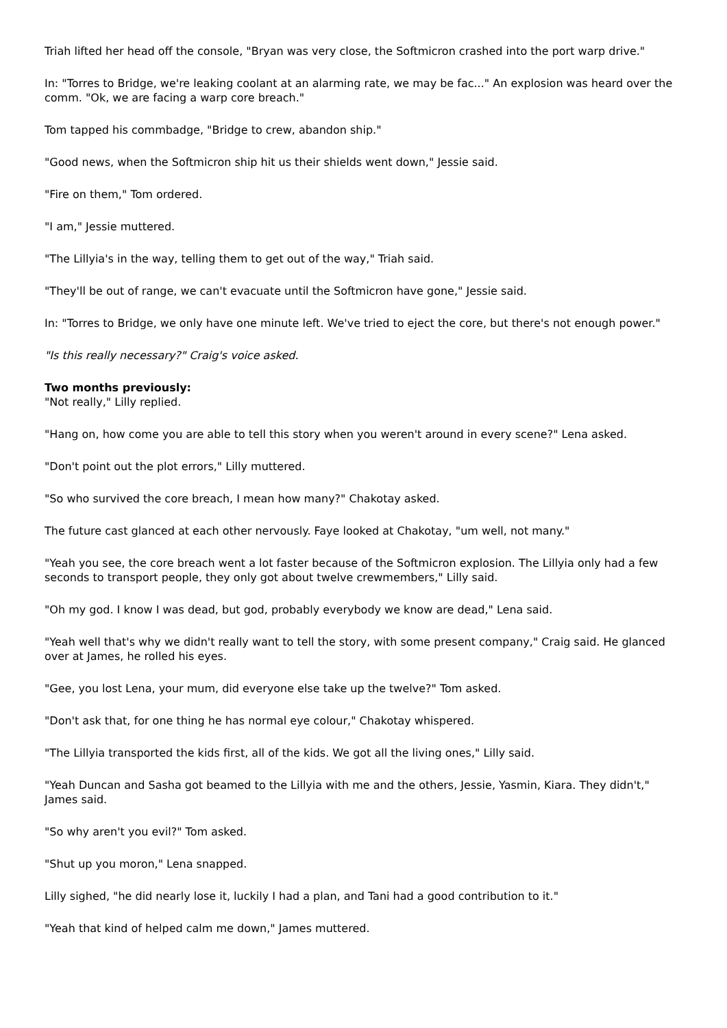Triah lifted her head off the console, "Bryan was very close, the Softmicron crashed into the port warp drive."
In: "Torres to Bridge, we're leaking coolant at an alarming rate, we may be fac..." An explosion was heard over the comm. "Ok, we are facing a warp core breach."
Tom tapped his commbadge, "Bridge to crew, abandon ship."
"Good news, when the Softmicron ship hit us their shields went down," Jessie said.
"Fire on them," Tom ordered.
"I am," Jessie muttered.
"The Lillyia's in the way, telling them to get out of the way," Triah said.
"They'll be out of range, we can't evacuate until the Softmicron have gone," Jessie said.
In: "Torres to Bridge, we only have one minute left. We've tried to eject the core, but there's not enough power."
"Is this really necessary?" Craig's voice asked.
Two months previously:
"Not really," Lilly replied.
"Hang on, how come you are able to tell this story when you weren't around in every scene?" Lena asked.
"Don't point out the plot errors," Lilly muttered.
"So who survived the core breach, I mean how many?" Chakotay asked.
The future cast glanced at each other nervously. Faye looked at Chakotay, "um well, not many."
"Yeah you see, the core breach went a lot faster because of the Softmicron explosion. The Lillyia only had a few seconds to transport people, they only got about twelve crewmembers," Lilly said.
"Oh my god. I know I was dead, but god, probably everybody we know are dead," Lena said.
"Yeah well that's why we didn't really want to tell the story, with some present company," Craig said. He glanced over at James, he rolled his eyes.
"Gee, you lost Lena, your mum, did everyone else take up the twelve?" Tom asked.
"Don't ask that, for one thing he has normal eye colour," Chakotay whispered.
"The Lillyia transported the kids first, all of the kids. We got all the living ones," Lilly said.
"Yeah Duncan and Sasha got beamed to the Lillyia with me and the others, Jessie, Yasmin, Kiara. They didn't," James said.
"So why aren't you evil?" Tom asked.
"Shut up you moron," Lena snapped.
Lilly sighed, "he did nearly lose it, luckily I had a plan, and Tani had a good contribution to it."
"Yeah that kind of helped calm me down," James muttered.